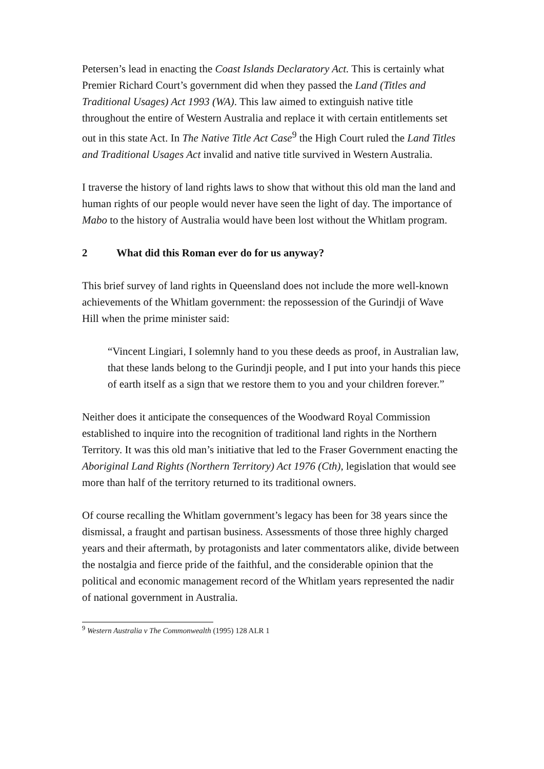Petersen’s lead in enacting the Coast Islands Declaratory Act. This is certainly what Premier Richard Court’s government did when they passed the Land (Titles and Traditional Usages) Act 1993 (WA). This law aimed to extinguish native title throughout the entire of Western Australia and replace it with certain entitlements set out in this state Act. In The Native Title Act Case<sup>9</sup> the High Court ruled the Land Titles and Traditional Usages Act invalid and native title survived in Western Australia.
I traverse the history of land rights laws to show that without this old man the land and human rights of our people would never have seen the light of day. The importance of Mabo to the history of Australia would have been lost without the Whitlam program.
2 What did this Roman ever do for us anyway?
This brief survey of land rights in Queensland does not include the more well-known achievements of the Whitlam government: the repossession of the Gurindji of Wave Hill when the prime minister said:
“Vincent Lingiari, I solemnly hand to you these deeds as proof, in Australian law, that these lands belong to the Gurindji people, and I put into your hands this piece of earth itself as a sign that we restore them to you and your children forever.”
Neither does it anticipate the consequences of the Woodward Royal Commission established to inquire into the recognition of traditional land rights in the Northern Territory. It was this old man’s initiative that led to the Fraser Government enacting the Aboriginal Land Rights (Northern Territory) Act 1976 (Cth), legislation that would see more than half of the territory returned to its traditional owners.
Of course recalling the Whitlam government’s legacy has been for 38 years since the dismissal, a fraught and partisan business. Assessments of those three highly charged years and their aftermath, by protagonists and later commentators alike, divide between the nostalgia and fierce pride of the faithful, and the considerable opinion that the political and economic management record of the Whitlam years represented the nadir of national government in Australia.
<sup>9</sup> Western Australia v The Commonwealth (1995) 128 ALR 1